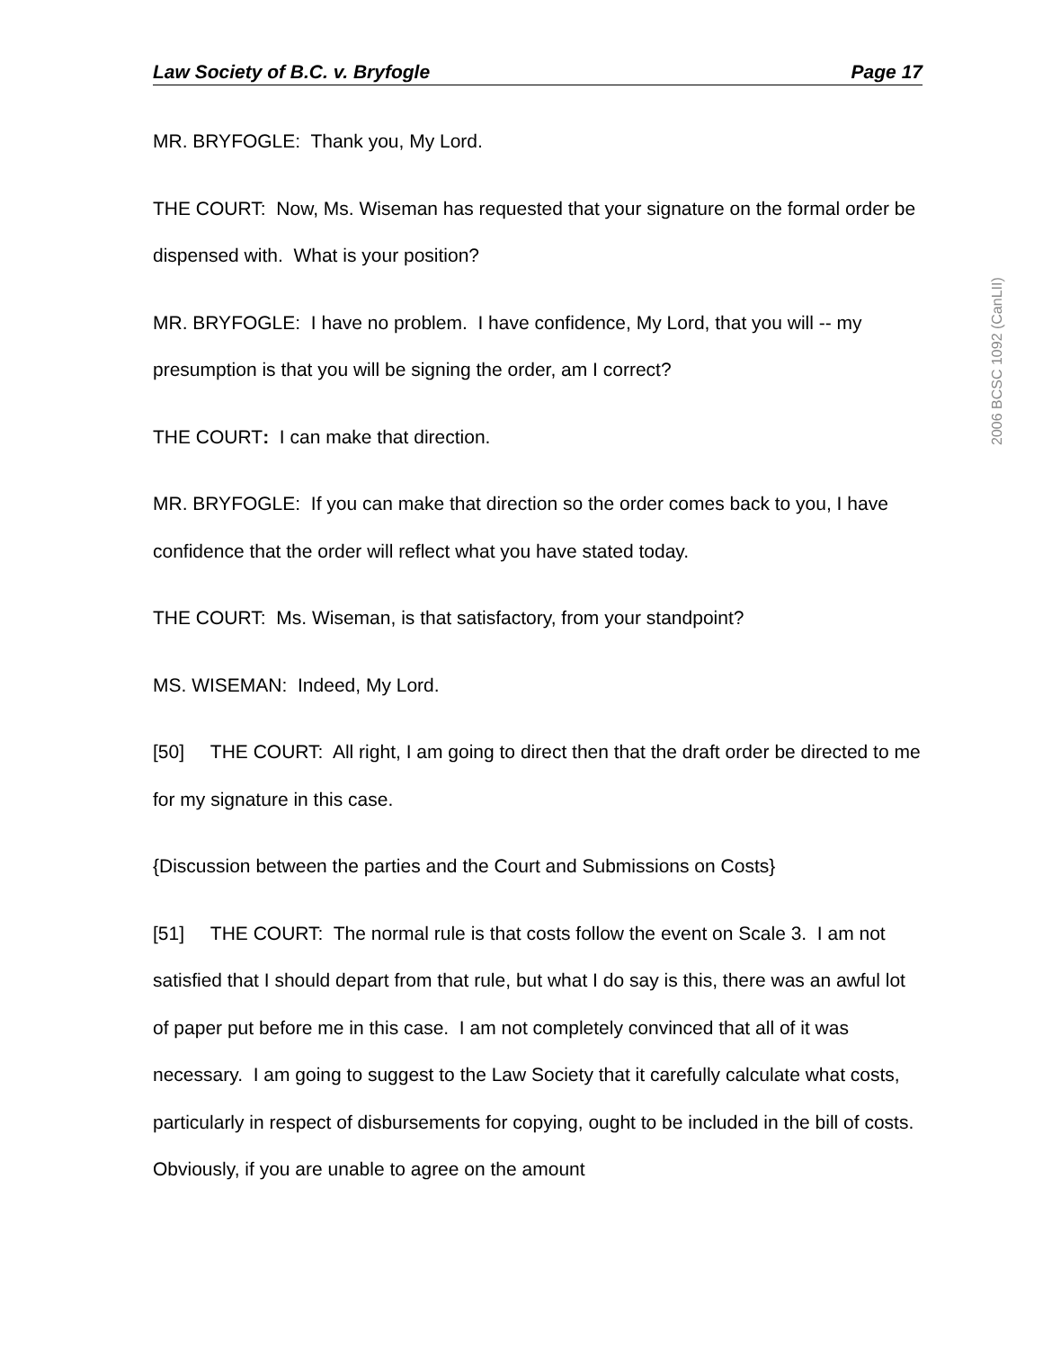Law Society of B.C. v. Bryfogle Page 17
MR. BRYFOGLE: Thank you, My Lord.
THE COURT: Now, Ms. Wiseman has requested that your signature on the formal order be dispensed with. What is your position?
MR. BRYFOGLE: I have no problem. I have confidence, My Lord, that you will -- my presumption is that you will be signing the order, am I correct?
THE COURT: I can make that direction.
MR. BRYFOGLE: If you can make that direction so the order comes back to you, I have confidence that the order will reflect what you have stated today.
THE COURT: Ms. Wiseman, is that satisfactory, from your standpoint?
MS. WISEMAN: Indeed, My Lord.
[50] THE COURT: All right, I am going to direct then that the draft order be directed to me for my signature in this case.
{Discussion between the parties and the Court and Submissions on Costs}
[51] THE COURT: The normal rule is that costs follow the event on Scale 3. I am not satisfied that I should depart from that rule, but what I do say is this, there was an awful lot of paper put before me in this case. I am not completely convinced that all of it was necessary. I am going to suggest to the Law Society that it carefully calculate what costs, particularly in respect of disbursements for copying, ought to be included in the bill of costs. Obviously, if you are unable to agree on the amount
2006 BCSC 1092 (CanLII)